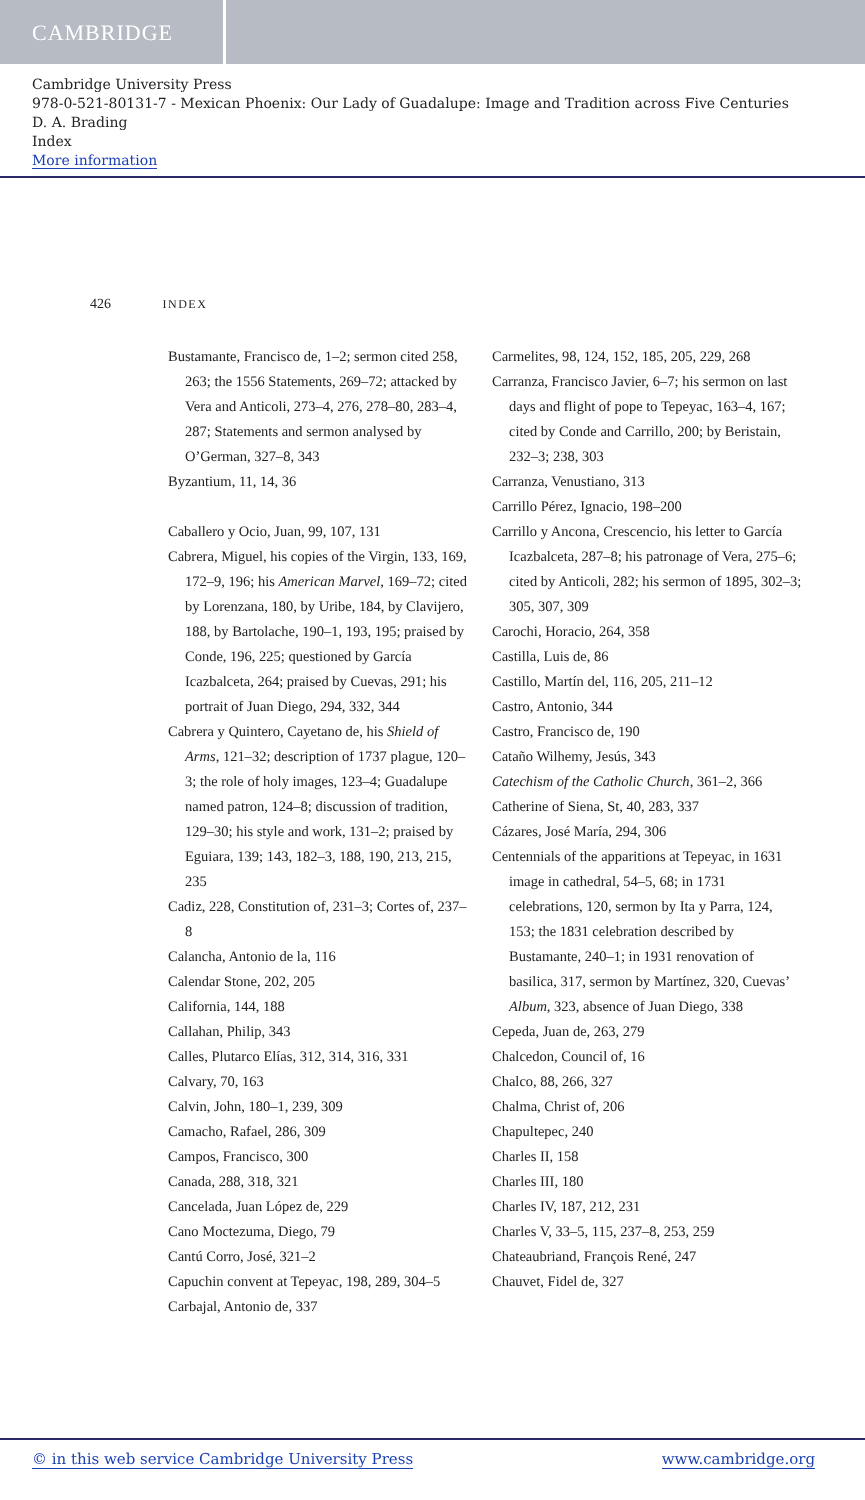CAMBRIDGE
Cambridge University Press
978-0-521-80131-7 - Mexican Phoenix: Our Lady of Guadalupe: Image and Tradition across Five Centuries
D. A. Brading
Index
More information
426 INDEX
Bustamante, Francisco de, 1–2; sermon cited 258, 263; the 1556 Statements, 269–72; attacked by Vera and Anticoli, 273–4, 276, 278–80, 283–4, 287; Statements and sermon analysed by O’German, 327–8, 343
Byzantium, 11, 14, 36
Caballero y Ocio, Juan, 99, 107, 131
Cabrera, Miguel, his copies of the Virgin, 133, 169, 172–9, 196; his American Marvel, 169–72; cited by Lorenzana, 180, by Uribe, 184, by Clavijero, 188, by Bartolache, 190–1, 193, 195; praised by Conde, 196, 225; questioned by García Icazbalceta, 264; praised by Cuevas, 291; his portrait of Juan Diego, 294, 332, 344
Cabrera y Quintero, Cayetano de, his Shield of Arms, 121–32; description of 1737 plague, 120–3; the role of holy images, 123–4; Guadalupe named patron, 124–8; discussion of tradition, 129–30; his style and work, 131–2; praised by Eguiara, 139; 143, 182–3, 188, 190, 213, 215, 235
Cadiz, 228, Constitution of, 231–3; Cortes of, 237–8
Calancha, Antonio de la, 116
Calendar Stone, 202, 205
California, 144, 188
Callahan, Philip, 343
Calles, Plutarco Elías, 312, 314, 316, 331
Calvary, 70, 163
Calvin, John, 180–1, 239, 309
Camacho, Rafael, 286, 309
Campos, Francisco, 300
Canada, 288, 318, 321
Cancelada, Juan López de, 229
Cano Moctezuma, Diego, 79
Cantú Corro, José, 321–2
Capuchin convent at Tepeyac, 198, 289, 304–5
Carbajal, Antonio de, 337
Carmelites, 98, 124, 152, 185, 205, 229, 268
Carranza, Francisco Javier, 6–7; his sermon on last days and flight of pope to Tepeyac, 163–4, 167; cited by Conde and Carrillo, 200; by Beristain, 232–3; 238, 303
Carranza, Venustiano, 313
Carrillo Pérez, Ignacio, 198–200
Carrillo y Ancona, Crescencio, his letter to García Icazbalceta, 287–8; his patronage of Vera, 275–6; cited by Anticoli, 282; his sermon of 1895, 302–3; 305, 307, 309
Carochi, Horacio, 264, 358
Castilla, Luis de, 86
Castillo, Martín del, 116, 205, 211–12
Castro, Antonio, 344
Castro, Francisco de, 190
Cataño Wilhemy, Jesús, 343
Catechism of the Catholic Church, 361–2, 366
Catherine of Siena, St, 40, 283, 337
Cázares, José María, 294, 306
Centennials of the apparitions at Tepeyac, in 1631 image in cathedral, 54–5, 68; in 1731 celebrations, 120, sermon by Ita y Parra, 124, 153; the 1831 celebration described by Bustamante, 240–1; in 1931 renovation of basilica, 317, sermon by Martínez, 320, Cuevas’ Album, 323, absence of Juan Diego, 338
Cepeda, Juan de, 263, 279
Chalcedon, Council of, 16
Chalco, 88, 266, 327
Chalma, Christ of, 206
Chapultepec, 240
Charles II, 158
Charles III, 180
Charles IV, 187, 212, 231
Charles V, 33–5, 115, 237–8, 253, 259
Chateaubriand, François René, 247
Chauvet, Fidel de, 327
© in this web service Cambridge University Press www.cambridge.org